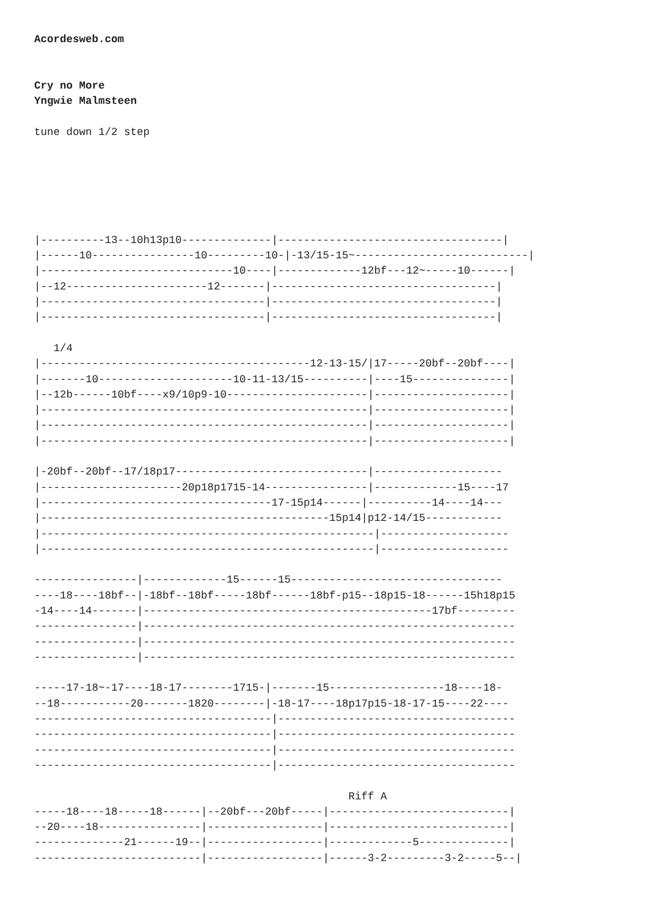Acordesweb.com


Cry no More
Yngwie Malmsteen

tune down 1/2 step






|----------13--10h13p10--------------|-----------------------------------|
|------10----------------10---------10-|-13/15-15~---------------------------|
|------------------------------10----|-------------12bf---12~-----10------|
|--12----------------------12-------|-----------------------------------|
|-----------------------------------|-----------------------------------|
|-----------------------------------|-----------------------------------|

   1/4
|------------------------------------------12-13-15/|17-----20bf--20bf----|
|-------10---------------------10-11-13/15----------|----15---------------|
|--12b------10bf----x9/10p9-10----------------------|---------------------|
|---------------------------------------------------|---------------------|
|---------------------------------------------------|---------------------|
|---------------------------------------------------|---------------------|

|-20bf--20bf--17/18p17------------------------------|--------------------
|----------------------20p18p1715-14----------------|-------------15----17
|------------------------------------17-15p14------|----------14----14---
|---------------------------------------------15p14|p12-14/15------------
|----------------------------------------------------|--------------------
|----------------------------------------------------|--------------------

----------------|-------------15------15---------------------------------
----18----18bf--|-18bf--18bf-----18bf------18bf-p15--18p15-18------15h18p15
-14----14-------|---------------------------------------------17bf---------
----------------|----------------------------------------------------------
----------------|----------------------------------------------------------
----------------|----------------------------------------------------------

-----17-18~-17----18-17--------1715-|-------15------------------18----18-
--18-----------20-------1820--------|-18-17----18p17p15-18-17-15----22----
-------------------------------------|-------------------------------------
-------------------------------------|-------------------------------------
-------------------------------------|-------------------------------------
-------------------------------------|-------------------------------------

                                                 Riff A
-----18----18-----18------|--20bf---20bf-----|----------------------------|
--20----18----------------|------------------|----------------------------|
--------------21------19--|------------------|-------------5--------------|
--------------------------|------------------|------3-2---------3-2-----5--|